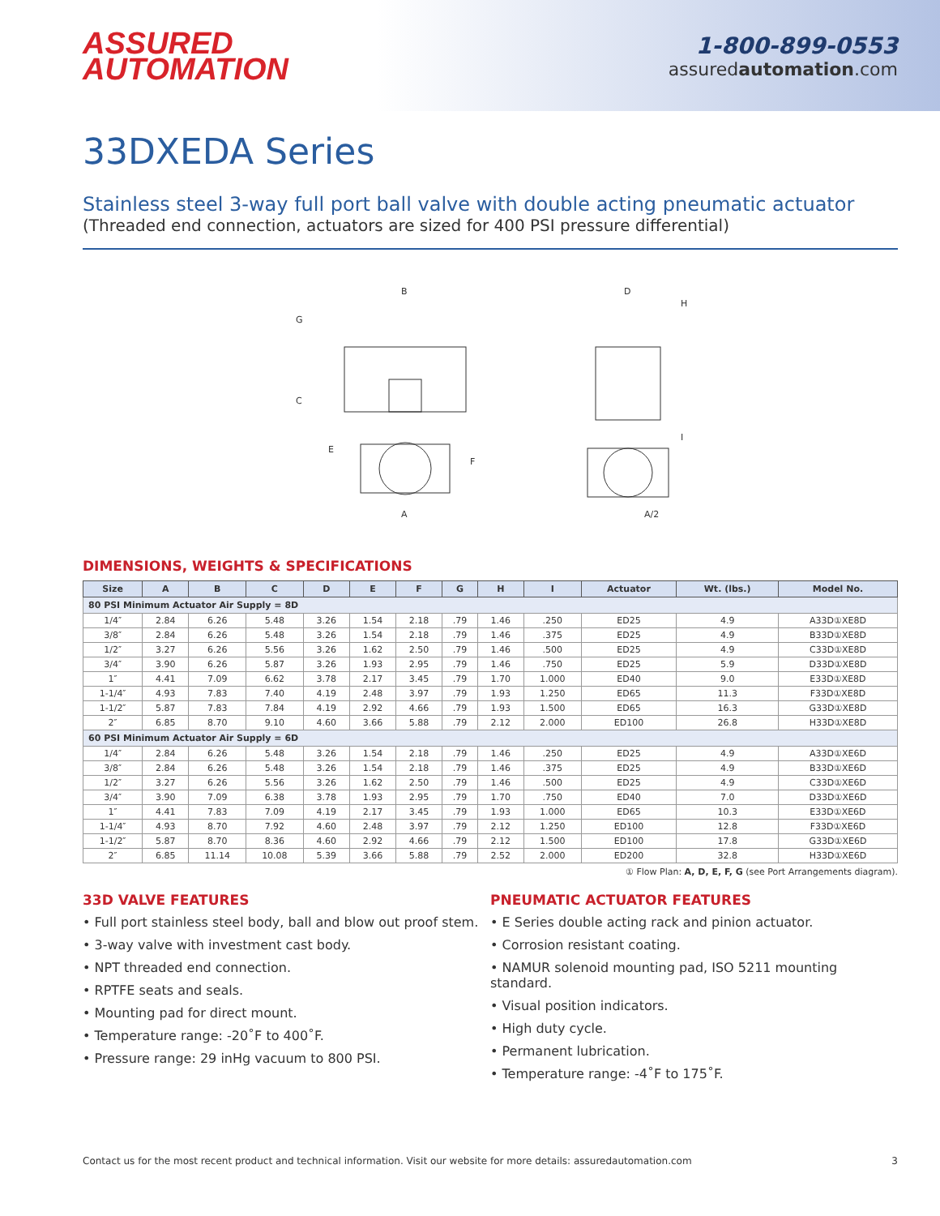ASSURED
AUTOMATION
1-800-899-0553
assuredautomation.com
33DXEDA Series
Stainless steel 3-way full port ball valve with double acting pneumatic actuator
(Threaded end connection, actuators are sized for 400 PSI pressure differential)
B
C
A
G
E
F
D
H
I
A/2
DIMENSIONS, WEIGHTS & SPECIFICATIONS
| Size | A | B | C | D | E | F | G | H | I | Actuator | Wt. (lbs.) | Model No. |
| --- | --- | --- | --- | --- | --- | --- | --- | --- | --- | --- | --- | --- |
| 80 PSI Minimum Actuator Air Supply = 8D | | | | | | | | | | | | |
| 1/4″ | 2.84 | 6.26 | 5.48 | 3.26 | 1.54 | 2.18 | .79 | 1.46 | .250 | ED25 | 4.9 | A33D①XE8D |
| 3/8″ | 2.84 | 6.26 | 5.48 | 3.26 | 1.54 | 2.18 | .79 | 1.46 | .375 | ED25 | 4.9 | B33D①XE8D |
| 1/2″ | 3.27 | 6.26 | 5.56 | 3.26 | 1.62 | 2.50 | .79 | 1.46 | .500 | ED25 | 4.9 | C33D①XE8D |
| 3/4″ | 3.90 | 6.26 | 5.87 | 3.26 | 1.93 | 2.95 | .79 | 1.46 | .750 | ED25 | 5.9 | D33D①XE8D |
| 1″ | 4.41 | 7.09 | 6.62 | 3.78 | 2.17 | 3.45 | .79 | 1.70 | 1.000 | ED40 | 9.0 | E33D①XE8D |
| 1-1/4″ | 4.93 | 7.83 | 7.40 | 4.19 | 2.48 | 3.97 | .79 | 1.93 | 1.250 | ED65 | 11.3 | F33D①XE8D |
| 1-1/2″ | 5.87 | 7.83 | 7.84 | 4.19 | 2.92 | 4.66 | .79 | 1.93 | 1.500 | ED65 | 16.3 | G33D①XE8D |
| 2″ | 6.85 | 8.70 | 9.10 | 4.60 | 3.66 | 5.88 | .79 | 2.12 | 2.000 | ED100 | 26.8 | H33D①XE8D |
| 60 PSI Minimum Actuator Air Supply = 6D | | | | | | | | | | | | |
| 1/4″ | 2.84 | 6.26 | 5.48 | 3.26 | 1.54 | 2.18 | .79 | 1.46 | .250 | ED25 | 4.9 | A33D①XE6D |
| 3/8″ | 2.84 | 6.26 | 5.48 | 3.26 | 1.54 | 2.18 | .79 | 1.46 | .375 | ED25 | 4.9 | B33D①XE6D |
| 1/2″ | 3.27 | 6.26 | 5.56 | 3.26 | 1.62 | 2.50 | .79 | 1.46 | .500 | ED25 | 4.9 | C33D①XE6D |
| 3/4″ | 3.90 | 7.09 | 6.38 | 3.78 | 1.93 | 2.95 | .79 | 1.70 | .750 | ED40 | 7.0 | D33D①XE6D |
| 1″ | 4.41 | 7.83 | 7.09 | 4.19 | 2.17 | 3.45 | .79 | 1.93 | 1.000 | ED65 | 10.3 | E33D①XE6D |
| 1-1/4″ | 4.93 | 8.70 | 7.92 | 4.60 | 2.48 | 3.97 | .79 | 2.12 | 1.250 | ED100 | 12.8 | F33D①XE6D |
| 1-1/2″ | 5.87 | 8.70 | 8.36 | 4.60 | 2.92 | 4.66 | .79 | 2.12 | 1.500 | ED100 | 17.8 | G33D①XE6D |
| 2″ | 6.85 | 11.14 | 10.08 | 5.39 | 3.66 | 5.88 | .79 | 2.52 | 2.000 | ED200 | 32.8 | H33D①XE6D |
① Flow Plan: A, D, E, F, G (see Port Arrangements diagram).
33D VALVE FEATURES
• Full port stainless steel body, ball and blow out proof stem.
• 3-way valve with investment cast body.
• NPT threaded end connection.
• RPTFE seats and seals.
• Mounting pad for direct mount.
• Temperature range: -20˚F to 400˚F.
• Pressure range: 29 inHg vacuum to 800 PSI.
PNEUMATIC ACTUATOR FEATURES
• E Series double acting rack and pinion actuator.
• Corrosion resistant coating.
• NAMUR solenoid mounting pad, ISO 5211 mounting standard.
• Visual position indicators.
• High duty cycle.
• Permanent lubrication.
• Temperature range: -4˚F to 175˚F.
Contact us for the most recent product and technical information. Visit our website for more details: assuredautomation.com 3